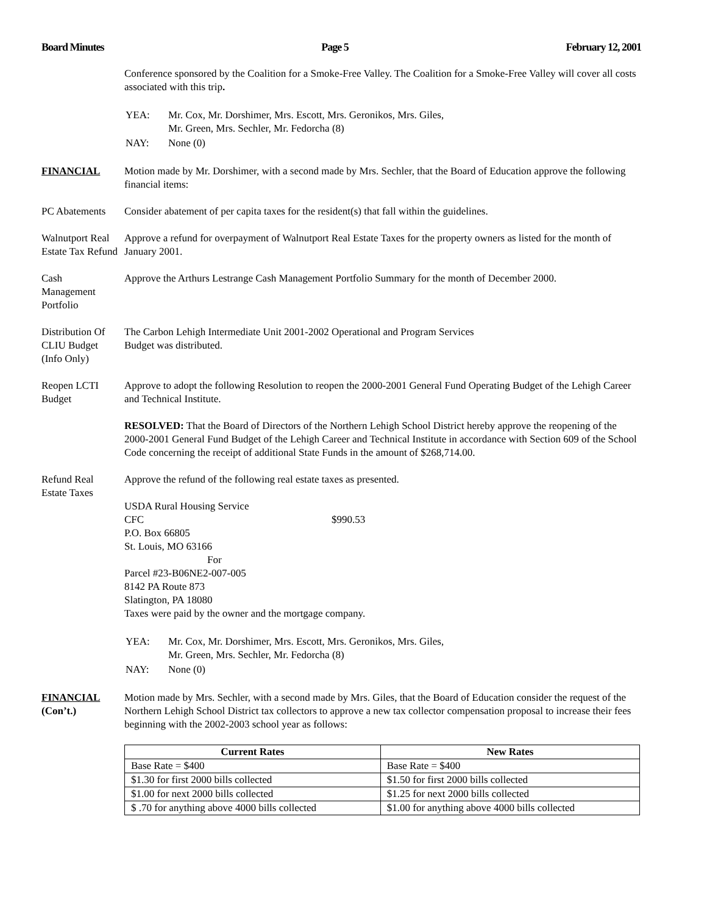Board Minutes Page 5 February 12, 2001
Conference sponsored by the Coalition for a Smoke-Free Valley. The Coalition for a Smoke-Free Valley will cover all costs associated with this trip.
| YEA: | Mr. Cox, Mr. Dorshimer, Mrs. Escott, Mrs. Geronikos, Mrs. Giles, Mr. Green, Mrs. Sechler, Mr. Fedorcha (8) |
| NAY: | None (0) |
FINANCIAL Motion made by Mr. Dorshimer, with a second made by Mrs. Sechler, that the Board of Education approve the following financial items:
PC Abatements Consider abatement of per capita taxes for the resident(s) that fall within the guidelines.
Walnutport Real Estate Tax Refund
Approve a refund for overpayment of Walnutport Real Estate Taxes for the property owners as listed for the month of January 2001.
Cash
Management
Portfolio
Approve the Arthurs Lestrange Cash Management Portfolio Summary for the month of December 2000.
Distribution Of
CLIU Budget
(Info Only)
The Carbon Lehigh Intermediate Unit 2001-2002 Operational and Program Services
Budget was distributed.
Reopen LCTI
Budget
Approve to adopt the following Resolution to reopen the 2000-2001 General Fund Operating Budget of the Lehigh Career and Technical Institute.
RESOLVED: That the Board of Directors of the Northern Lehigh School District hereby approve the reopening of the 2000-2001 General Fund Budget of the Lehigh Career and Technical Institute in accordance with Section 609 of the School Code concerning the receipt of additional State Funds in the amount of $268,714.00.
Refund Real
Estate Taxes
Approve the refund of the following real estate taxes as presented.
USDA Rural Housing Service
CFC $990.53
P.O. Box 66805
St. Louis, MO 63166
For
Parcel #23-B06NE2-007-005
8142 PA Route 873
Slatington, PA 18080
Taxes were paid by the owner and the mortgage company.
| YEA: | Mr. Cox, Mr. Dorshimer, Mrs. Escott, Mrs. Geronikos, Mrs. Giles, Mr. Green, Mrs. Sechler, Mr. Fedorcha (8) |
| NAY: | None (0) |
FINANCIAL
(Con’t.)
Motion made by Mrs. Sechler, with a second made by Mrs. Giles, that the Board of Education consider the request of the Northern Lehigh School District tax collectors to approve a new tax collector compensation proposal to increase their fees beginning with the 2002-2003 school year as follows:
| Current Rates | New Rates |
| --- | --- |
| Base Rate = $400 | Base Rate = $400 |
| $1.30 for first 2000 bills collected | $1.50 for first 2000 bills collected |
| $1.00 for next 2000 bills collected | $1.25 for next 2000 bills collected |
| $ .70 for anything above 4000 bills collected | $1.00 for anything above 4000 bills collected |